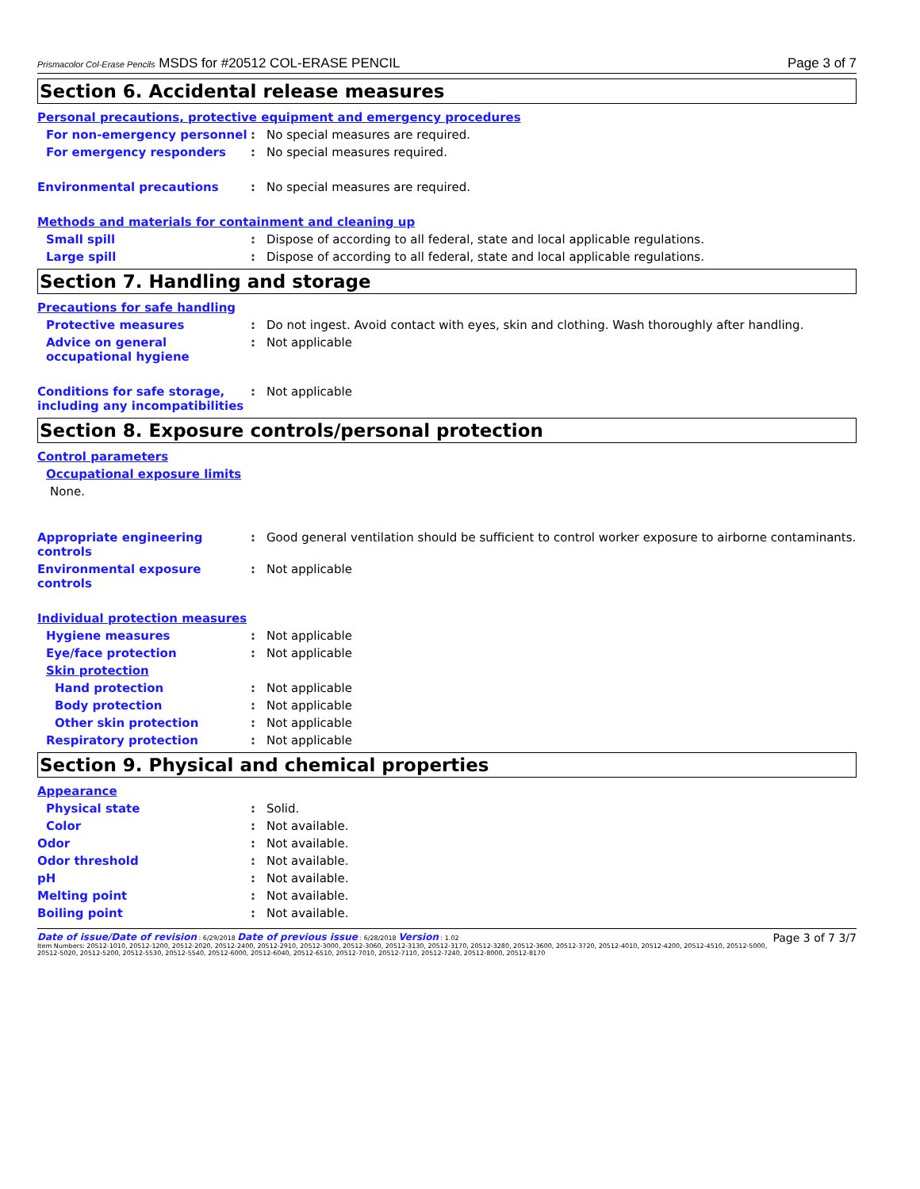Prismacolor Col-Erase Pencils MSDS for #20512 COL-ERASE PENCIL Page 3 of 7
Section 6. Accidental release measures
Personal precautions, protective equipment and emergency procedures
For non-emergency personnel : No special measures are required.
For emergency responders : No special measures required.
Environmental precautions : No special measures are required.
Methods and materials for containment and cleaning up
Small spill : Dispose of according to all federal, state and local applicable regulations.
Large spill : Dispose of according to all federal, state and local applicable regulations.
Section 7. Handling and storage
Precautions for safe handling
Protective measures : Do not ingest. Avoid contact with eyes, skin and clothing. Wash thoroughly after handling.
Advice on general occupational hygiene
: Not applicable
Conditions for safe storage, including any incompatibilities
: Not applicable
Section 8. Exposure controls/personal protection
Control parameters
Occupational exposure limits
None.
Appropriate engineering controls
: Good general ventilation should be sufficient to control worker exposure to airborne contaminants.
Environmental exposure controls
: Not applicable
Individual protection measures
Hygiene measures : Not applicable
Eye/face protection : Not applicable
Skin protection
Hand protection : Not applicable
Body protection : Not applicable
Other skin protection : Not applicable
Respiratory protection : Not applicable
Section 9. Physical and chemical properties
Appearance
Physical state : Solid.
Color : Not available.
Odor : Not available.
Odor threshold : Not available.
pH : Not available.
Melting point : Not available.
Boiling point : Not available.
Date of issue/Date of revision : 6/29/2018 Date of previous issue : 6/28/2018 Version : 1.02
Item Numbers: 20512-1010, 20512-1200, 20512-2020, 20512-2400, 20512-2910, 20512-3000, 20512-3060, 20512-3130, 20512-3170, 20512-3280, 20512-3600, 20512-3720, 20512-4010, 20512-4200, 20512-4510, 20512-5000, 20512-5020, 20512-5200, 20512-5530, 20512-5540, 20512-6000, 20512-6040, 20512-6510, 20512-7010, 20512-7110, 20512-7240, 20512-8000, 20512-8170
Page 3 of 7 3/7